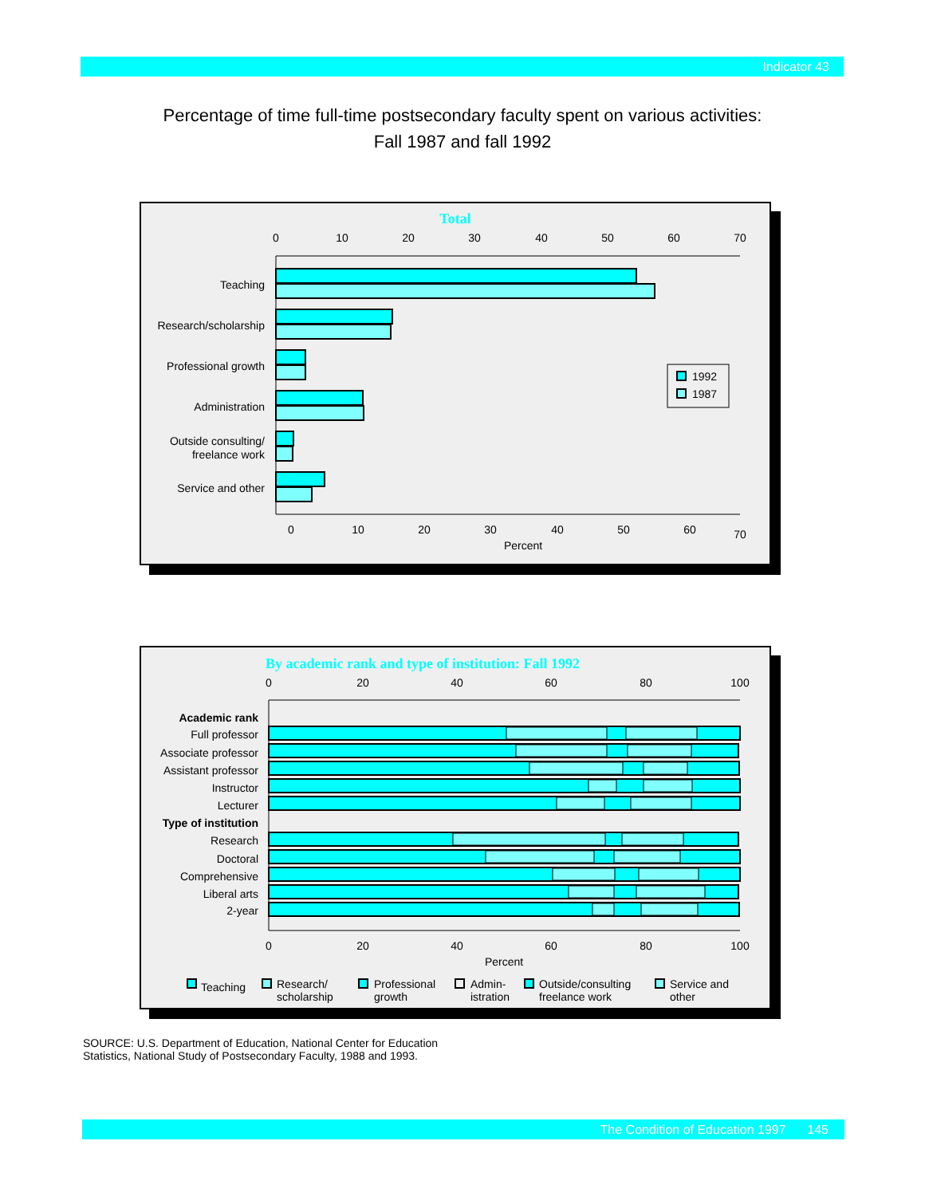Indicator 43
Percentage of time full-time postsecondary faculty spent on various activities:
Fall 1987 and fall 1992
Total
0
10
20
30
40
50
60
70
0
10
20
30
40
50
60
70
Percent
Teaching
Research/scholarship
Professional growth
Administration
Outside consulting/
freelance work
Service and other
1992
1987
By academic rank and type of institution: Fall 1992
0
20
40
60
80
100
0
20
40
60
80
100
Percent
Academic rank
Full professor
Associate professor
Assistant professor
Instructor
Lecturer
Type of institution
Research
Doctoral
Comprehensive
Liberal arts
2-year
Teaching
Research/
scholarship
Professional
growth
Admin-
istration
Outside/consulting
freelance work
Service and
other
SOURCE: U.S. Department of Education, National Center for Education Statistics, National Study of Postsecondary Faculty, 1988 and 1993.
The Condition of Education 1997 145